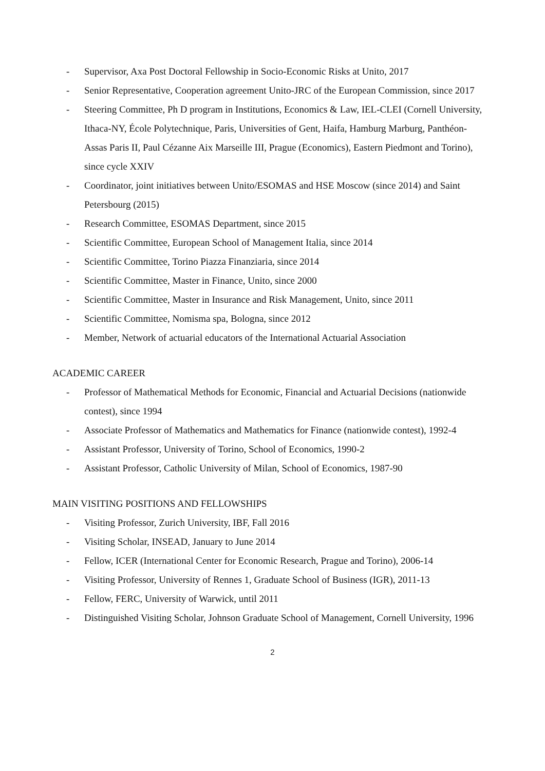- Supervisor, Axa Post Doctoral Fellowship in Socio-Economic Risks at Unito, 2017
- Senior Representative, Cooperation agreement Unito-JRC of the European Commission, since 2017
- Steering Committee, Ph D program in Institutions, Economics & Law, IEL-CLEI (Cornell University, Ithaca-NY, École Polytechnique, Paris, Universities of Gent, Haifa, Hamburg Marburg, Panthéon-Assas Paris II, Paul Cézanne Aix Marseille III, Prague (Economics), Eastern Piedmont and Torino), since cycle XXIV
- Coordinator, joint initiatives between Unito/ESOMAS and HSE Moscow (since 2014) and Saint Petersbourg (2015)
- Research Committee, ESOMAS Department, since 2015
- Scientific Committee, European School of Management Italia, since 2014
- Scientific Committee, Torino Piazza Finanziaria, since 2014
- Scientific Committee, Master in Finance, Unito, since 2000
- Scientific Committee, Master in Insurance and Risk Management, Unito, since 2011
- Scientific Committee, Nomisma spa, Bologna, since 2012
- Member, Network of actuarial educators of the International Actuarial Association
ACADEMIC CAREER
- Professor of Mathematical Methods for Economic, Financial and Actuarial Decisions (nationwide contest), since 1994
- Associate Professor of Mathematics and Mathematics for Finance (nationwide contest), 1992-4
- Assistant Professor, University of Torino, School of Economics, 1990-2
- Assistant Professor, Catholic University of Milan, School of Economics, 1987-90
MAIN VISITING POSITIONS AND FELLOWSHIPS
- Visiting Professor, Zurich University, IBF, Fall 2016
- Visiting Scholar, INSEAD, January to June 2014
- Fellow, ICER (International Center for Economic Research, Prague and Torino), 2006-14
- Visiting Professor, University of Rennes 1, Graduate School of Business (IGR), 2011-13
- Fellow, FERC, University of Warwick, until 2011
- Distinguished Visiting Scholar, Johnson Graduate School of Management, Cornell University, 1996
2